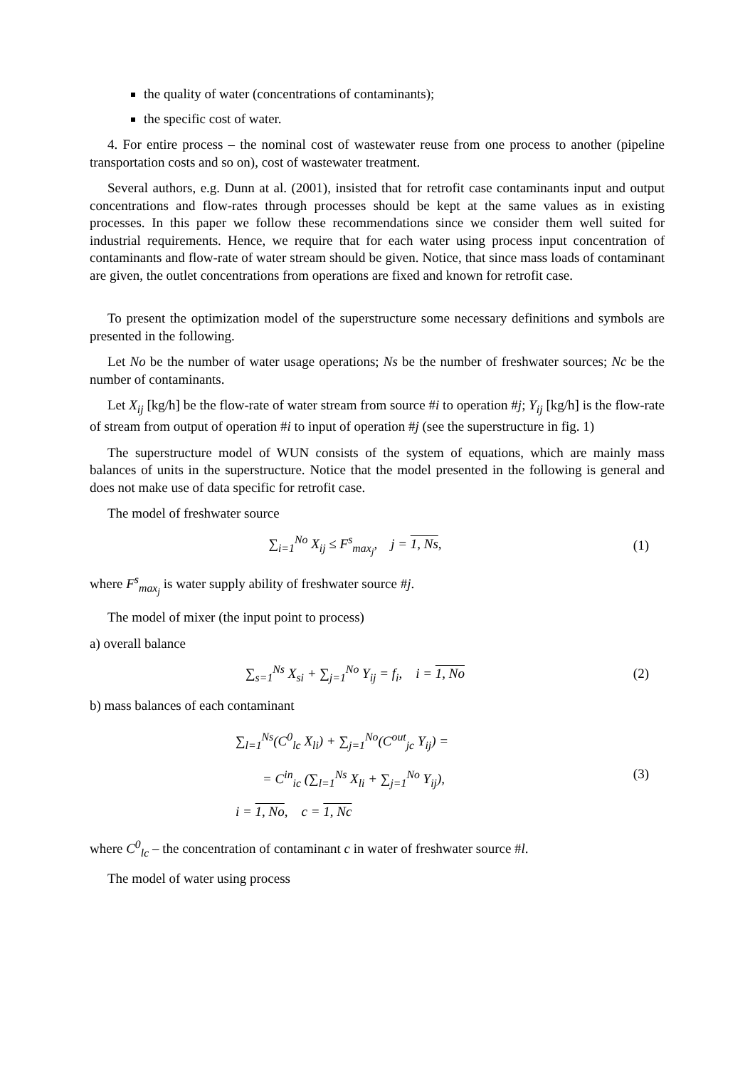the quality of water (concentrations of contaminants);
the specific cost of water.
4. For entire process – the nominal cost of wastewater reuse from one process to another (pipeline transportation costs and so on), cost of wastewater treatment.
Several authors, e.g. Dunn at al. (2001), insisted that for retrofit case contaminants input and output concentrations and flow-rates through processes should be kept at the same values as in existing processes. In this paper we follow these recommendations since we consider them well suited for industrial requirements. Hence, we require that for each water using process input concentration of contaminants and flow-rate of water stream should be given. Notice, that since mass loads of contaminant are given, the outlet concentrations from operations are fixed and known for retrofit case.
To present the optimization model of the superstructure some necessary definitions and symbols are presented in the following.
Let No be the number of water usage operations; Ns be the number of freshwater sources; Nc be the number of contaminants.
Let X<sub>ij</sub> [kg/h] be the flow-rate of water stream from source #i to operation #j; Y<sub>ij</sub> [kg/h] is the flow-rate of stream from output of operation #i to input of operation #j (see the superstructure in fig. 1)
The superstructure model of WUN consists of the system of equations, which are mainly mass balances of units in the superstructure. Notice that the model presented in the following is general and does not make use of data specific for retrofit case.
The model of freshwater source
∑<sub>i=1</sub><sup>No</sup> X<sub>ij</sub> ≤ F<sup>s</sup><sub>max<sub>j</sub></sub>, j = 1, Ns,
(1)
where F<sup>s</sup><sub>max<sub>j</sub></sub> is water supply ability of freshwater source #j.
The model of mixer (the input point to process)
a) overall balance
∑<sub>s=1</sub><sup>Ns</sup> X<sub>si</sub> + ∑<sub>j=1</sub><sup>No</sup> Y<sub>ij</sub> = f<sub>i</sub>, i = 1, No
(2)
b) mass balances of each contaminant
∑<sub>l=1</sub><sup>Ns</sup>(C<sup>0</sup><sub>lc</sub> X<sub>li</sub>) + ∑<sub>j=1</sub><sup>No</sup>(C<sup>out</sup><sub>jc</sub> Y<sub>ij</sub>) =
= C<sup>in</sup><sub>ic</sub> (∑<sub>l=1</sub><sup>Ns</sup> X<sub>li</sub> + ∑<sub>j=1</sub><sup>No</sup> Y<sub>ij</sub>),
i = 1, No, c = 1, Nc
(3)
where C<sup>0</sup><sub>lc</sub> – the concentration of contaminant c in water of freshwater source #l.
The model of water using process